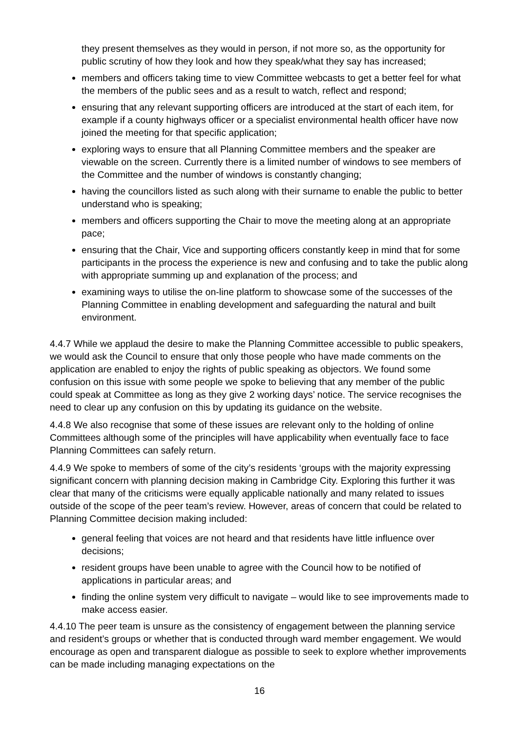they present themselves as they would in person, if not more so, as the opportunity for public scrutiny of how they look and how they speak/what they say has increased;
members and officers taking time to view Committee webcasts to get a better feel for what the members of the public sees and as a result to watch, reflect and respond;
ensuring that any relevant supporting officers are introduced at the start of each item, for example if a county highways officer or a specialist environmental health officer have now joined the meeting for that specific application;
exploring ways to ensure that all Planning Committee members and the speaker are viewable on the screen. Currently there is a limited number of windows to see members of the Committee and the number of windows is constantly changing;
having the councillors listed as such along with their surname to enable the public to better understand who is speaking;
members and officers supporting the Chair to move the meeting along at an appropriate pace;
ensuring that the Chair, Vice and supporting officers constantly keep in mind that for some participants in the process the experience is new and confusing and to take the public along with appropriate summing up and explanation of the process; and
examining ways to utilise the on-line platform to showcase some of the successes of the Planning Committee in enabling development and safeguarding the natural and built environment.
4.4.7 While we applaud the desire to make the Planning Committee accessible to public speakers, we would ask the Council to ensure that only those people who have made comments on the application are enabled to enjoy the rights of public speaking as objectors. We found some confusion on this issue with some people we spoke to believing that any member of the public could speak at Committee as long as they give 2 working days’ notice. The service recognises the need to clear up any confusion on this by updating its guidance on the website.
4.4.8 We also recognise that some of these issues are relevant only to the holding of online Committees although some of the principles will have applicability when eventually face to face Planning Committees can safely return.
4.4.9 We spoke to members of some of the city’s residents ‘groups with the majority expressing significant concern with planning decision making in Cambridge City. Exploring this further it was clear that many of the criticisms were equally applicable nationally and many related to issues outside of the scope of the peer team’s review. However, areas of concern that could be related to Planning Committee decision making included:
general feeling that voices are not heard and that residents have little influence over decisions;
resident groups have been unable to agree with the Council how to be notified of applications in particular areas; and
finding the online system very difficult to navigate – would like to see improvements made to make access easier.
4.4.10 The peer team is unsure as the consistency of engagement between the planning service and resident’s groups or whether that is conducted through ward member engagement. We would encourage as open and transparent dialogue as possible to seek to explore whether improvements can be made including managing expectations on the
16